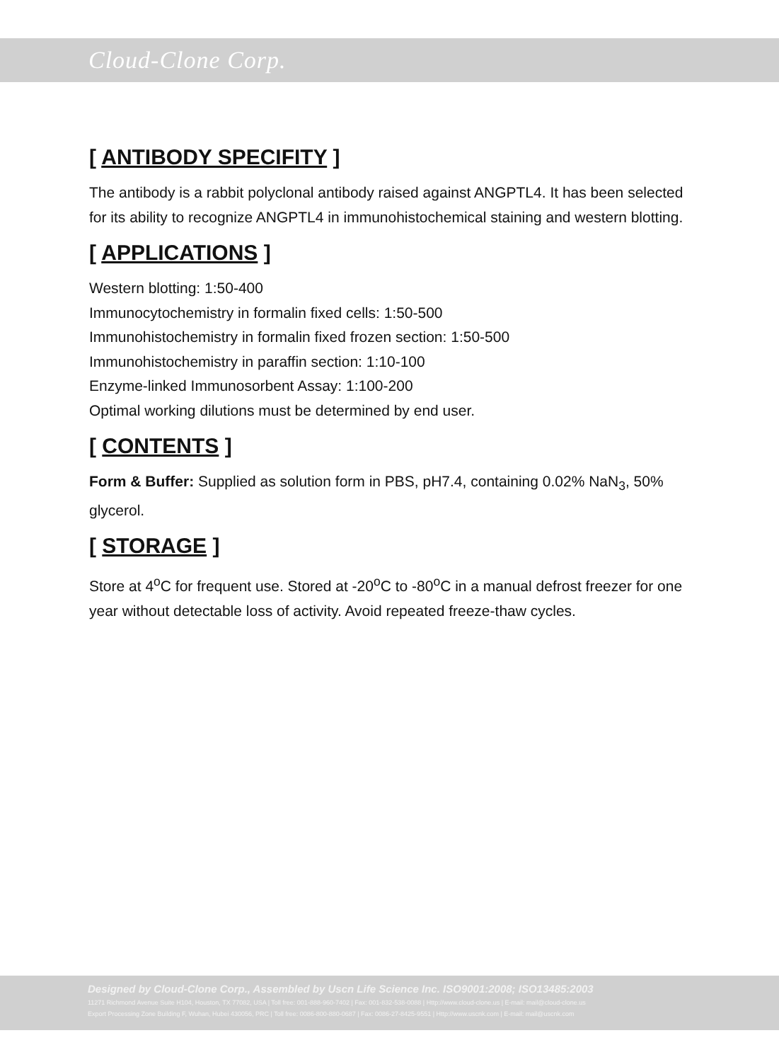Cloud-Clone Corp.
[ ANTIBODY SPECIFITY ]
The antibody is a rabbit polyclonal antibody raised against ANGPTL4. It has been selected for its ability to recognize ANGPTL4 in immunohistochemical staining and western blotting.
[ APPLICATIONS ]
Western blotting: 1:50-400
Immunocytochemistry in formalin fixed cells: 1:50-500
Immunohistochemistry in formalin fixed frozen section: 1:50-500
Immunohistochemistry in paraffin section: 1:10-100
Enzyme-linked Immunosorbent Assay: 1:100-200
Optimal working dilutions must be determined by end user.
[ CONTENTS ]
Form & Buffer: Supplied as solution form in PBS, pH7.4, containing 0.02% NaN<sub>3</sub>, 50% glycerol.
[ STORAGE ]
Store at 4<sup>o</sup>C for frequent use. Stored at -20<sup>o</sup>C to -80<sup>o</sup>C in a manual defrost freezer for one year without detectable loss of activity. Avoid repeated freeze-thaw cycles.
Designed by Cloud-Clone Corp., Assembled by Uscn Life Science Inc. ISO9001:2008; ISO13485:2003
11271 Richmond Avenue Suite H104, Houston, TX 77082, USA | Toll free: 001-888-960-7402 | Fax: 001-832-538-0088 | Http://www.cloud-clone.us | E-mail: mail@cloud-clone.us
Export Processing Zone Building F, Wuhan, Hubei 430056, PRC | Toll free: 0086-800-880-0687 | Fax: 0086-27-8425-9551 | Http://www.uscnk.com | E-mail: mail@uscnk.com